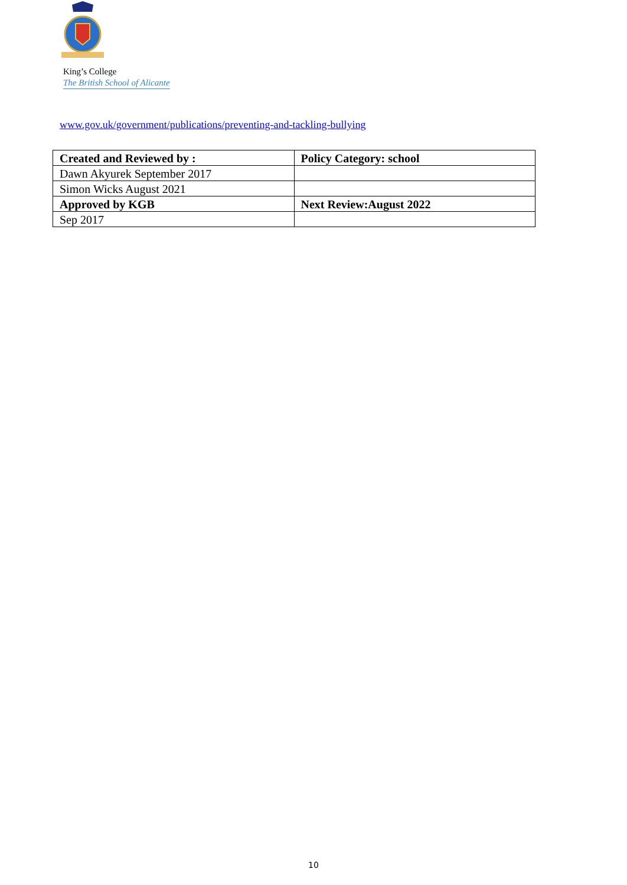King’s College
The British School of Alicante
www.gov.uk/government/publications/preventing-and-tackling-bullying
| Created and Reviewed by : | Policy Category: school |
| Dawn Akyurek September 2017 | |
| Simon Wicks August 2021 | |
| Approved by KGB | Next Review:August 2022 |
| Sep 2017 | |
10